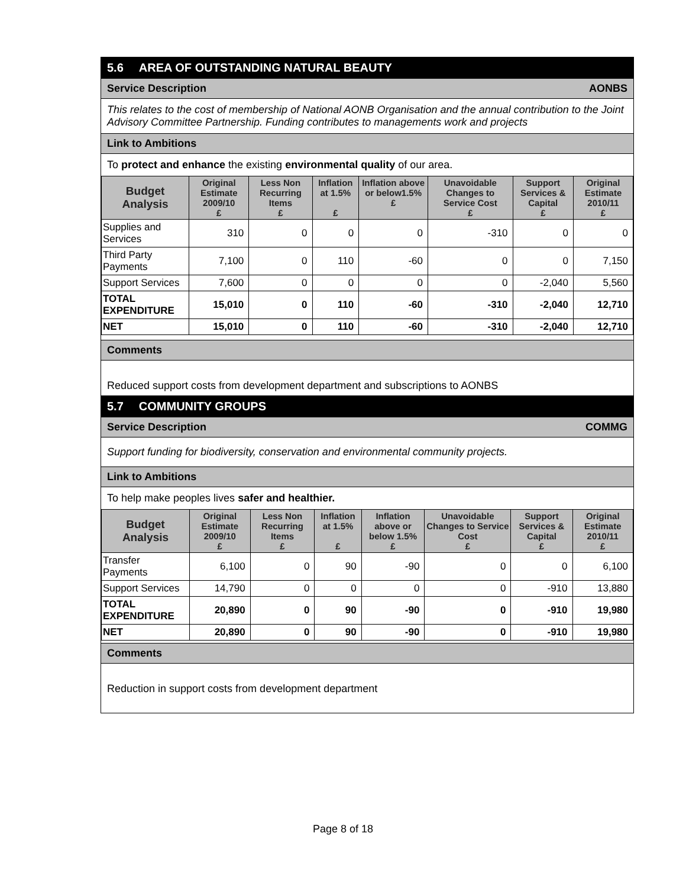5.6 AREA OF OUTSTANDING NATURAL BEAUTY
Service Description AONBS
This relates to the cost of membership of National AONB Organisation and the annual contribution to the Joint Advisory Committee Partnership. Funding contributes to managements work and projects
Link to Ambitions
To protect and enhance the existing environmental quality of our area.
| Budget Analysis | Original Estimate 2009/10 £ | Less Non Recurring Items £ | Inflation at 1.5% £ | Inflation above or below1.5% £ | Unavoidable Changes to Service Cost £ | Support Services & Capital £ | Original Estimate 2010/11 £ |
| --- | --- | --- | --- | --- | --- | --- | --- |
| Supplies and Services | 310 | 0 | 0 | 0 | -310 | 0 | 0 |
| Third Party Payments | 7,100 | 0 | 110 | -60 | 0 | 0 | 7,150 |
| Support Services | 7,600 | 0 | 0 | 0 | 0 | -2,040 | 5,560 |
| TOTAL EXPENDITURE | 15,010 | 0 | 110 | -60 | -310 | -2,040 | 12,710 |
| NET | 15,010 | 0 | 110 | -60 | -310 | -2,040 | 12,710 |
Comments
Reduced support costs from development department and subscriptions to AONBS
5.7 COMMUNITY GROUPS
Service Description COMMG
Support funding for biodiversity, conservation and environmental community projects.
Link to Ambitions
To help make peoples lives safer and healthier.
| Budget Analysis | Original Estimate 2009/10 £ | Less Non Recurring Items £ | Inflation at 1.5% £ | Inflation above or below 1.5% £ | Unavoidable Changes to Service Cost £ | Support Services & Capital £ | Original Estimate 2010/11 £ |
| --- | --- | --- | --- | --- | --- | --- | --- |
| Transfer Payments | 6,100 | 0 | 90 | -90 | 0 | 0 | 6,100 |
| Support Services | 14,790 | 0 | 0 | 0 | 0 | -910 | 13,880 |
| TOTAL EXPENDITURE | 20,890 | 0 | 90 | -90 | 0 | -910 | 19,980 |
| NET | 20,890 | 0 | 90 | -90 | 0 | -910 | 19,980 |
Comments
Reduction in support costs from development department
Page 8 of 18